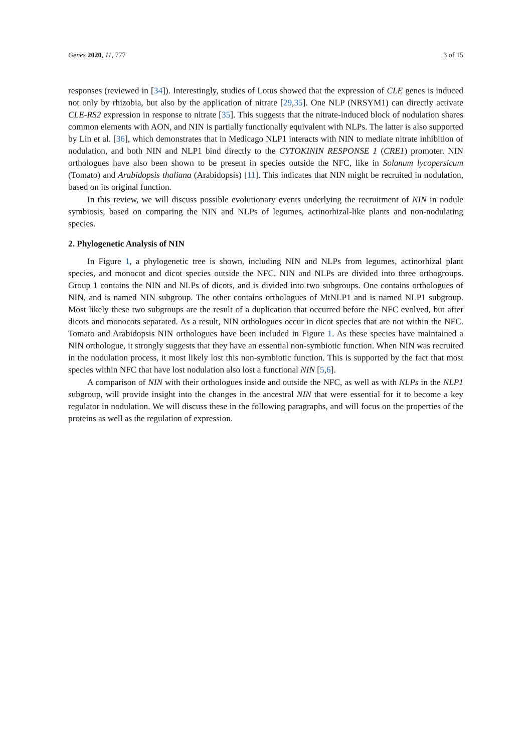Genes 2020, 11, 777 3 of 15
responses (reviewed in [34]). Interestingly, studies of Lotus showed that the expression of CLE genes is induced not only by rhizobia, but also by the application of nitrate [29,35]. One NLP (NRSYM1) can directly activate CLE-RS2 expression in response to nitrate [35]. This suggests that the nitrate-induced block of nodulation shares common elements with AON, and NIN is partially functionally equivalent with NLPs. The latter is also supported by Lin et al. [36], which demonstrates that in Medicago NLP1 interacts with NIN to mediate nitrate inhibition of nodulation, and both NIN and NLP1 bind directly to the CYTOKININ RESPONSE 1 (CRE1) promoter. NIN orthologues have also been shown to be present in species outside the NFC, like in Solanum lycopersicum (Tomato) and Arabidopsis thaliana (Arabidopsis) [11]. This indicates that NIN might be recruited in nodulation, based on its original function.
In this review, we will discuss possible evolutionary events underlying the recruitment of NIN in nodule symbiosis, based on comparing the NIN and NLPs of legumes, actinorhizal-like plants and non-nodulating species.
2. Phylogenetic Analysis of NIN
In Figure 1, a phylogenetic tree is shown, including NIN and NLPs from legumes, actinorhizal plant species, and monocot and dicot species outside the NFC. NIN and NLPs are divided into three orthogroups. Group 1 contains the NIN and NLPs of dicots, and is divided into two subgroups. One contains orthologues of NIN, and is named NIN subgroup. The other contains orthologues of MtNLP1 and is named NLP1 subgroup. Most likely these two subgroups are the result of a duplication that occurred before the NFC evolved, but after dicots and monocots separated. As a result, NIN orthologues occur in dicot species that are not within the NFC. Tomato and Arabidopsis NIN orthologues have been included in Figure 1. As these species have maintained a NIN orthologue, it strongly suggests that they have an essential non-symbiotic function. When NIN was recruited in the nodulation process, it most likely lost this non-symbiotic function. This is supported by the fact that most species within NFC that have lost nodulation also lost a functional NIN [5,6].
A comparison of NIN with their orthologues inside and outside the NFC, as well as with NLPs in the NLP1 subgroup, will provide insight into the changes in the ancestral NIN that were essential for it to become a key regulator in nodulation. We will discuss these in the following paragraphs, and will focus on the properties of the proteins as well as the regulation of expression.